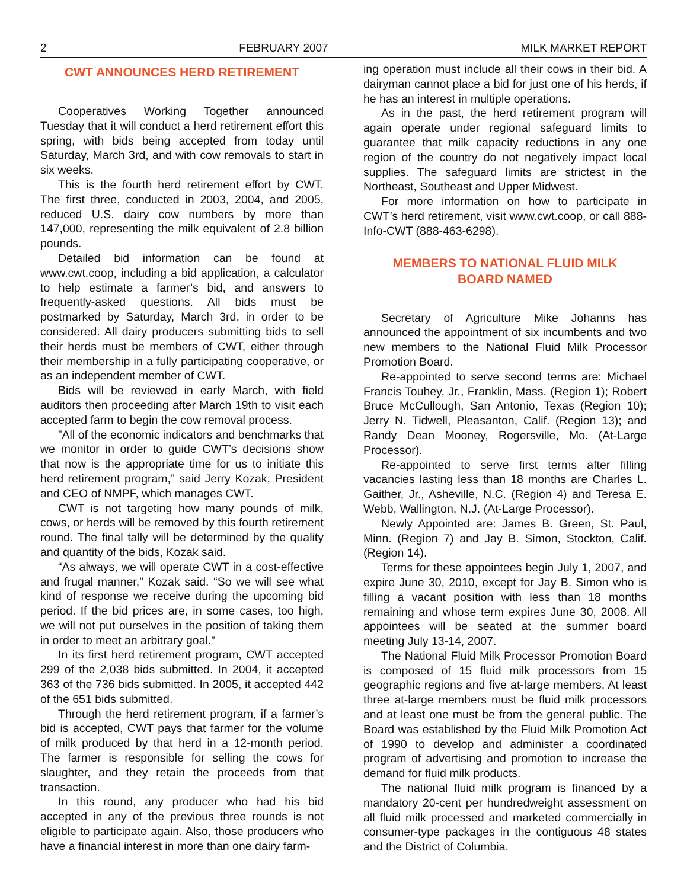2 FEBRUARY 2007 MILK MARKET REPORT
CWT ANNOUNCES HERD RETIREMENT
Cooperatives Working Together announced Tuesday that it will conduct a herd retirement effort this spring, with bids being accepted from today until Saturday, March 3rd, and with cow removals to start in six weeks.
This is the fourth herd retirement effort by CWT. The first three, conducted in 2003, 2004, and 2005, reduced U.S. dairy cow numbers by more than 147,000, representing the milk equivalent of 2.8 billion pounds.
Detailed bid information can be found at www.cwt.coop, including a bid application, a calculator to help estimate a farmer’s bid, and answers to frequently-asked questions. All bids must be postmarked by Saturday, March 3rd, in order to be considered. All dairy producers submitting bids to sell their herds must be members of CWT, either through their membership in a fully participating cooperative, or as an independent member of CWT.
Bids will be reviewed in early March, with field auditors then proceeding after March 19th to visit each accepted farm to begin the cow removal process.
”All of the economic indicators and benchmarks that we monitor in order to guide CWT’s decisions show that now is the appropriate time for us to initiate this herd retirement program,” said Jerry Kozak, President and CEO of NMPF, which manages CWT.
CWT is not targeting how many pounds of milk, cows, or herds will be removed by this fourth retirement round. The final tally will be determined by the quality and quantity of the bids, Kozak said.
“As always, we will operate CWT in a cost-effective and frugal manner,” Kozak said. “So we will see what kind of response we receive during the upcoming bid period. If the bid prices are, in some cases, too high, we will not put ourselves in the position of taking them in order to meet an arbitrary goal.”
In its first herd retirement program, CWT accepted 299 of the 2,038 bids submitted. In 2004, it accepted 363 of the 736 bids submitted. In 2005, it accepted 442 of the 651 bids submitted.
Through the herd retirement program, if a farmer’s bid is accepted, CWT pays that farmer for the volume of milk produced by that herd in a 12-month period. The farmer is responsible for selling the cows for slaughter, and they retain the proceeds from that transaction.
In this round, any producer who had his bid accepted in any of the previous three rounds is not eligible to participate again. Also, those producers who have a financial interest in more than one dairy farm-
ing operation must include all their cows in their bid. A dairyman cannot place a bid for just one of his herds, if he has an interest in multiple operations.
As in the past, the herd retirement program will again operate under regional safeguard limits to guarantee that milk capacity reductions in any one region of the country do not negatively impact local supplies. The safeguard limits are strictest in the Northeast, Southeast and Upper Midwest.
For more information on how to participate in CWT’s herd retirement, visit www.cwt.coop, or call 888-Info-CWT (888-463-6298).
MEMBERS TO NATIONAL FLUID MILK
BOARD NAMED
Secretary of Agriculture Mike Johanns has announced the appointment of six incumbents and two new members to the National Fluid Milk Processor Promotion Board.
Re-appointed to serve second terms are: Michael Francis Touhey, Jr., Franklin, Mass. (Region 1); Robert Bruce McCullough, San Antonio, Texas (Region 10); Jerry N. Tidwell, Pleasanton, Calif. (Region 13); and Randy Dean Mooney, Rogersville, Mo. (At-Large Processor).
Re-appointed to serve first terms after filling vacancies lasting less than 18 months are Charles L. Gaither, Jr., Asheville, N.C. (Region 4) and Teresa E. Webb, Wallington, N.J. (At-Large Processor).
Newly Appointed are: James B. Green, St. Paul, Minn. (Region 7) and Jay B. Simon, Stockton, Calif. (Region 14).
Terms for these appointees begin July 1, 2007, and expire June 30, 2010, except for Jay B. Simon who is filling a vacant position with less than 18 months remaining and whose term expires June 30, 2008. All appointees will be seated at the summer board meeting July 13-14, 2007.
The National Fluid Milk Processor Promotion Board is composed of 15 fluid milk processors from 15 geographic regions and five at-large members. At least three at-large members must be fluid milk processors and at least one must be from the general public. The Board was established by the Fluid Milk Promotion Act of 1990 to develop and administer a coordinated program of advertising and promotion to increase the demand for fluid milk products.
The national fluid milk program is financed by a mandatory 20-cent per hundredweight assessment on all fluid milk processed and marketed commercially in consumer-type packages in the contiguous 48 states and the District of Columbia.